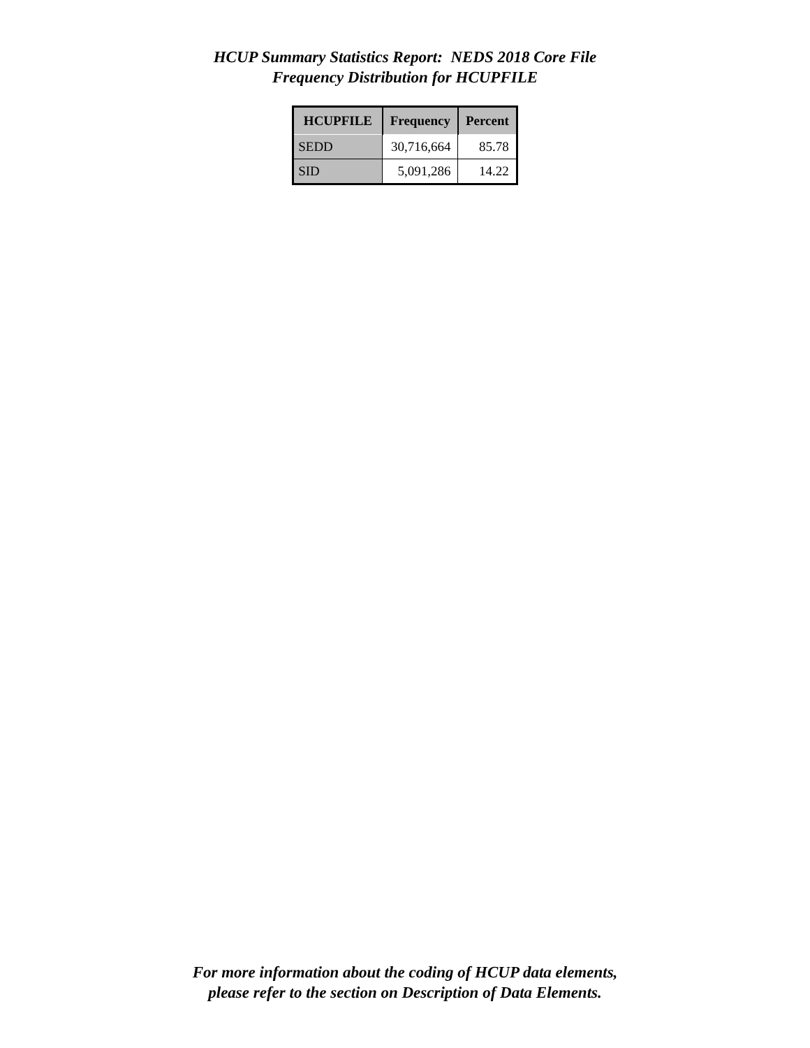HCUP Summary Statistics Report: NEDS 2018 Core File
Frequency Distribution for HCUPFILE
| HCUPFILE | Frequency | Percent |
| --- | --- | --- |
| SEDD | 30,716,664 | 85.78 |
| SID | 5,091,286 | 14.22 |
For more information about the coding of HCUP data elements,
please refer to the section on Description of Data Elements.